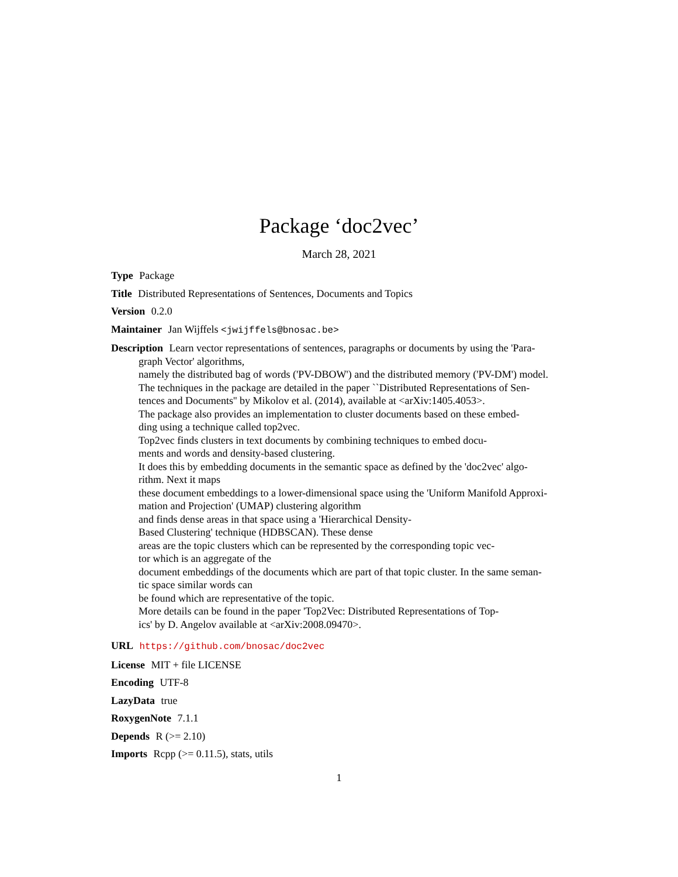Package ‘doc2vec’
March 28, 2021
Type Package
Title Distributed Representations of Sentences, Documents and Topics
Version 0.2.0
Maintainer Jan Wijffels <jwijffels@bnosac.be>
Description Learn vector representations of sentences, paragraphs or documents by using the 'Para-
graph Vector' algorithms,
namely the distributed bag of words ('PV-DBOW') and the distributed memory ('PV-DM') model.
The techniques in the package are detailed in the paper ``Distributed Representations of Sen-
tences and Documents'' by Mikolov et al. (2014), available at <arXiv:1405.4053>.
The package also provides an implementation to cluster documents based on these embed-
ding using a technique called top2vec.
Top2vec finds clusters in text documents by combining techniques to embed docu-
ments and words and density-based clustering.
It does this by embedding documents in the semantic space as defined by the 'doc2vec' algo-
rithm. Next it maps
these document embeddings to a lower-dimensional space using the 'Uniform Manifold Approxi-
mation and Projection' (UMAP) clustering algorithm
and finds dense areas in that space using a 'Hierarchical Density-
Based Clustering' technique (HDBSCAN). These dense
areas are the topic clusters which can be represented by the corresponding topic vec-
tor which is an aggregate of the
document embeddings of the documents which are part of that topic cluster. In the same seman-
tic space similar words can
be found which are representative of the topic.
More details can be found in the paper 'Top2Vec: Distributed Representations of Top-
ics' by D. Angelov available at <arXiv:2008.09470>.
URL https://github.com/bnosac/doc2vec
License MIT + file LICENSE
Encoding UTF-8
LazyData true
RoxygenNote 7.1.1
Depends R (>= 2.10)
Imports Rcpp (>= 0.11.5), stats, utils
1